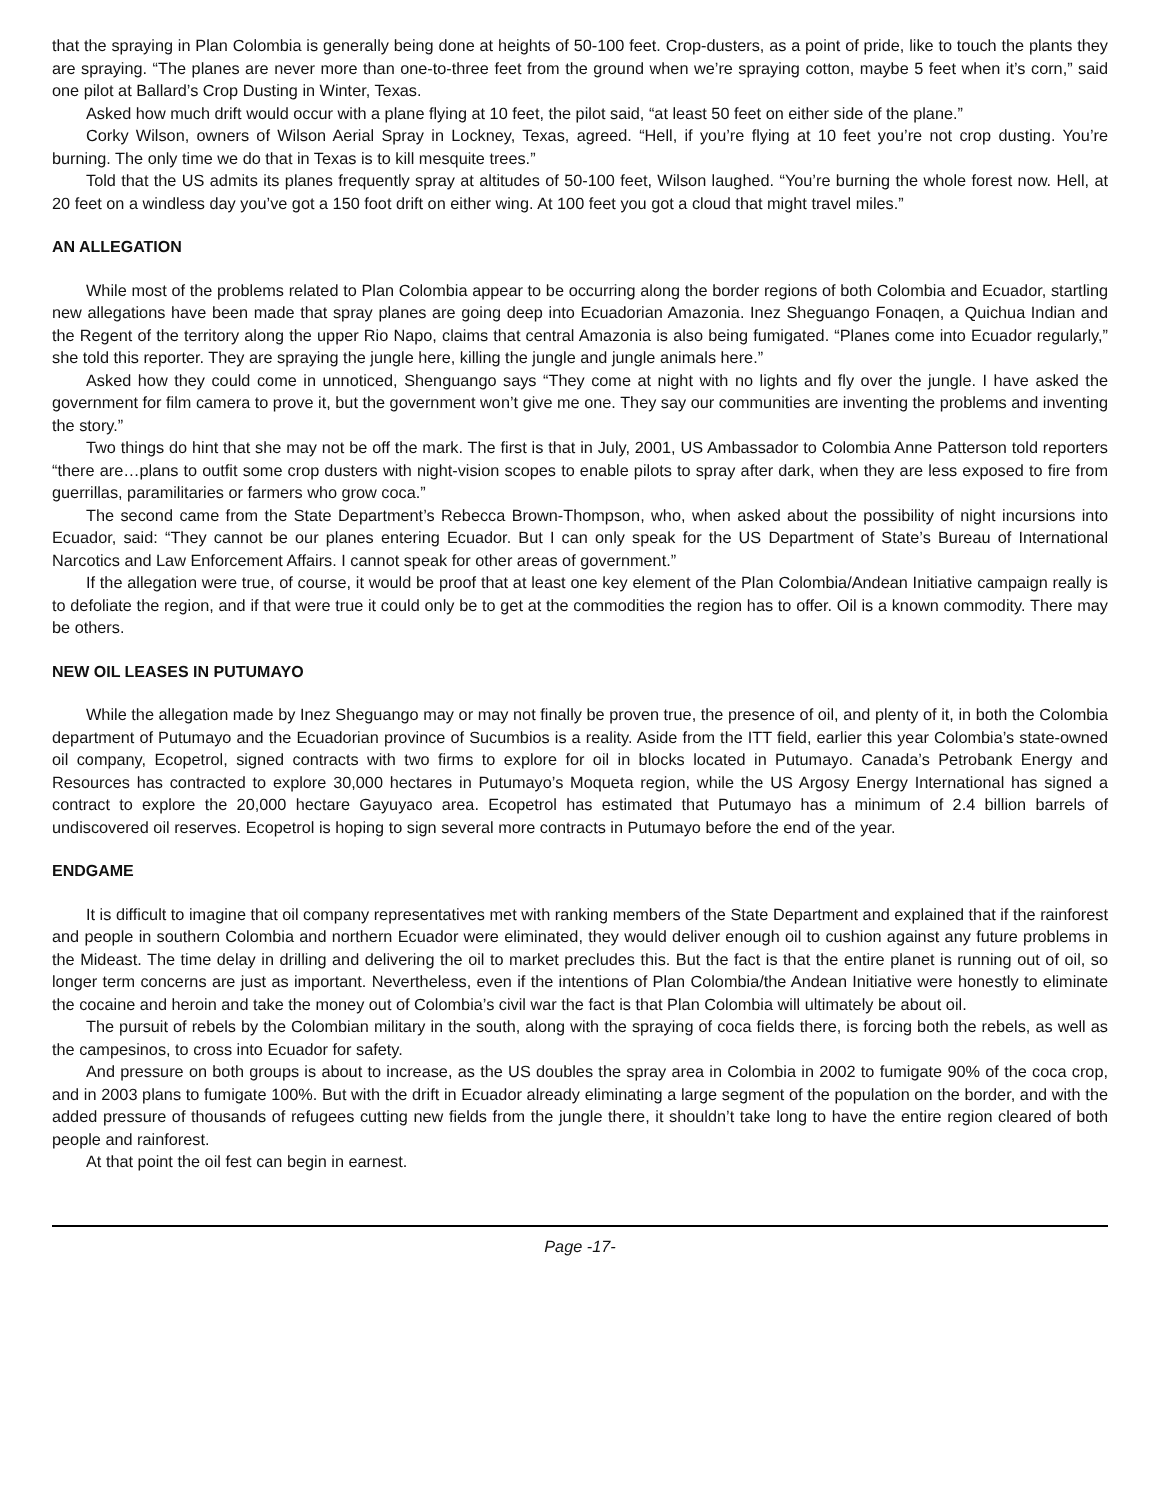that the spraying in Plan Colombia is generally being done at heights of 50-100 feet. Crop-dusters, as a point of pride, like to touch the plants they are spraying. “The planes are never more than one-to-three feet from the ground when we’re spraying cotton, maybe 5 feet when it’s corn,” said one pilot at Ballard’s Crop Dusting in Winter, Texas.
Asked how much drift would occur with a plane flying at 10 feet, the pilot said, “at least 50 feet on either side of the plane.”
Corky Wilson, owners of Wilson Aerial Spray in Lockney, Texas, agreed. “Hell, if you’re flying at 10 feet you’re not crop dusting. You’re burning. The only time we do that in Texas is to kill mesquite trees.”
Told that the US admits its planes frequently spray at altitudes of 50-100 feet, Wilson laughed. “You’re burning the whole forest now. Hell, at 20 feet on a windless day you’ve got a 150 foot drift on either wing. At 100 feet you got a cloud that might travel miles.”
AN ALLEGATION
While most of the problems related to Plan Colombia appear to be occurring along the border regions of both Colombia and Ecuador, startling new allegations have been made that spray planes are going deep into Ecuadorian Amazonia. Inez Sheguango Fonaqen, a Quichua Indian and the Regent of the territory along the upper Rio Napo, claims that central Amazonia is also being fumigated. “Planes come into Ecuador regularly,” she told this reporter. They are spraying the jungle here, killing the jungle and jungle animals here.”
Asked how they could come in unnoticed, Shenguango says “They come at night with no lights and fly over the jungle. I have asked the government for film camera to prove it, but the government won’t give me one. They say our communities are inventing the problems and inventing the story.”
Two things do hint that she may not be off the mark. The first is that in July, 2001, US Ambassador to Colombia Anne Patterson told reporters “there are…plans to outfit some crop dusters with night-vision scopes to enable pilots to spray after dark, when they are less exposed to fire from guerrillas, paramilitaries or farmers who grow coca.”
The second came from the State Department’s Rebecca Brown-Thompson, who, when asked about the possibility of night incursions into Ecuador, said: “They cannot be our planes entering Ecuador. But I can only speak for the US Department of State’s Bureau of International Narcotics and Law Enforcement Affairs. I cannot speak for other areas of government.”
If the allegation were true, of course, it would be proof that at least one key element of the Plan Colombia/Andean Initiative campaign really is to defoliate the region, and if that were true it could only be to get at the commodities the region has to offer. Oil is a known commodity. There may be others.
NEW OIL LEASES IN PUTUMAYO
While the allegation made by Inez Sheguango may or may not finally be proven true, the presence of oil, and plenty of it, in both the Colombia department of Putumayo and the Ecuadorian province of Sucumbios is a reality. Aside from the ITT field, earlier this year Colombia’s state-owned oil company, Ecopetrol, signed contracts with two firms to explore for oil in blocks located in Putumayo. Canada’s Petrobank Energy and Resources has contracted to explore 30,000 hectares in Putumayo’s Moqueta region, while the US Argosy Energy International has signed a contract to explore the 20,000 hectare Gayuyaco area. Ecopetrol has estimated that Putumayo has a minimum of 2.4 billion barrels of undiscovered oil reserves. Ecopetrol is hoping to sign several more contracts in Putumayo before the end of the year.
ENDGAME
It is difficult to imagine that oil company representatives met with ranking members of the State Department and explained that if the rainforest and people in southern Colombia and northern Ecuador were eliminated, they would deliver enough oil to cushion against any future problems in the Mideast. The time delay in drilling and delivering the oil to market precludes this. But the fact is that the entire planet is running out of oil, so longer term concerns are just as important. Nevertheless, even if the intentions of Plan Colombia/the Andean Initiative were honestly to eliminate the cocaine and heroin and take the money out of Colombia’s civil war the fact is that Plan Colombia will ultimately be about oil.
The pursuit of rebels by the Colombian military in the south, along with the spraying of coca fields there, is forcing both the rebels, as well as the campesinos, to cross into Ecuador for safety.
And pressure on both groups is about to increase, as the US doubles the spray area in Colombia in 2002 to fumigate 90% of the coca crop, and in 2003 plans to fumigate 100%. But with the drift in Ecuador already eliminating a large segment of the population on the border, and with the added pressure of thousands of refugees cutting new fields from the jungle there, it shouldn’t take long to have the entire region cleared of both people and rainforest.
At that point the oil fest can begin in earnest.
Page -17-